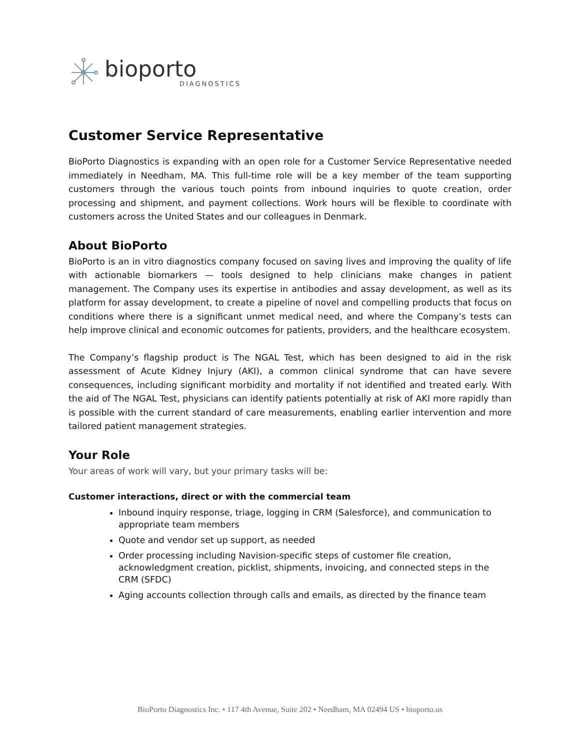bioporto
DIAGNOSTICS
Customer Service Representative
BioPorto Diagnostics is expanding with an open role for a Customer Service Representative needed immediately in Needham, MA. This full-time role will be a key member of the team supporting customers through the various touch points from inbound inquiries to quote creation, order processing and shipment, and payment collections. Work hours will be flexible to coordinate with customers across the United States and our colleagues in Denmark.
About BioPorto
BioPorto is an in vitro diagnostics company focused on saving lives and improving the quality of life with actionable biomarkers — tools designed to help clinicians make changes in patient management. The Company uses its expertise in antibodies and assay development, as well as its platform for assay development, to create a pipeline of novel and compelling products that focus on conditions where there is a significant unmet medical need, and where the Company’s tests can help improve clinical and economic outcomes for patients, providers, and the healthcare ecosystem.
The Company’s flagship product is The NGAL Test, which has been designed to aid in the risk assessment of Acute Kidney Injury (AKI), a common clinical syndrome that can have severe consequences, including significant morbidity and mortality if not identified and treated early. With the aid of The NGAL Test, physicians can identify patients potentially at risk of AKI more rapidly than is possible with the current standard of care measurements, enabling earlier intervention and more tailored patient management strategies.
Your Role
Your areas of work will vary, but your primary tasks will be:
Customer interactions, direct or with the commercial team
Inbound inquiry response, triage, logging in CRM (Salesforce), and communication to appropriate team members
Quote and vendor set up support, as needed
Order processing including Navision-specific steps of customer file creation, acknowledgment creation, picklist, shipments, invoicing, and connected steps in the CRM (SFDC)
Aging accounts collection through calls and emails, as directed by the finance team
BioPorto Diagnostics Inc. • 117 4th Avenue, Suite 202 • Needham, MA 02494 US • bioporto.us